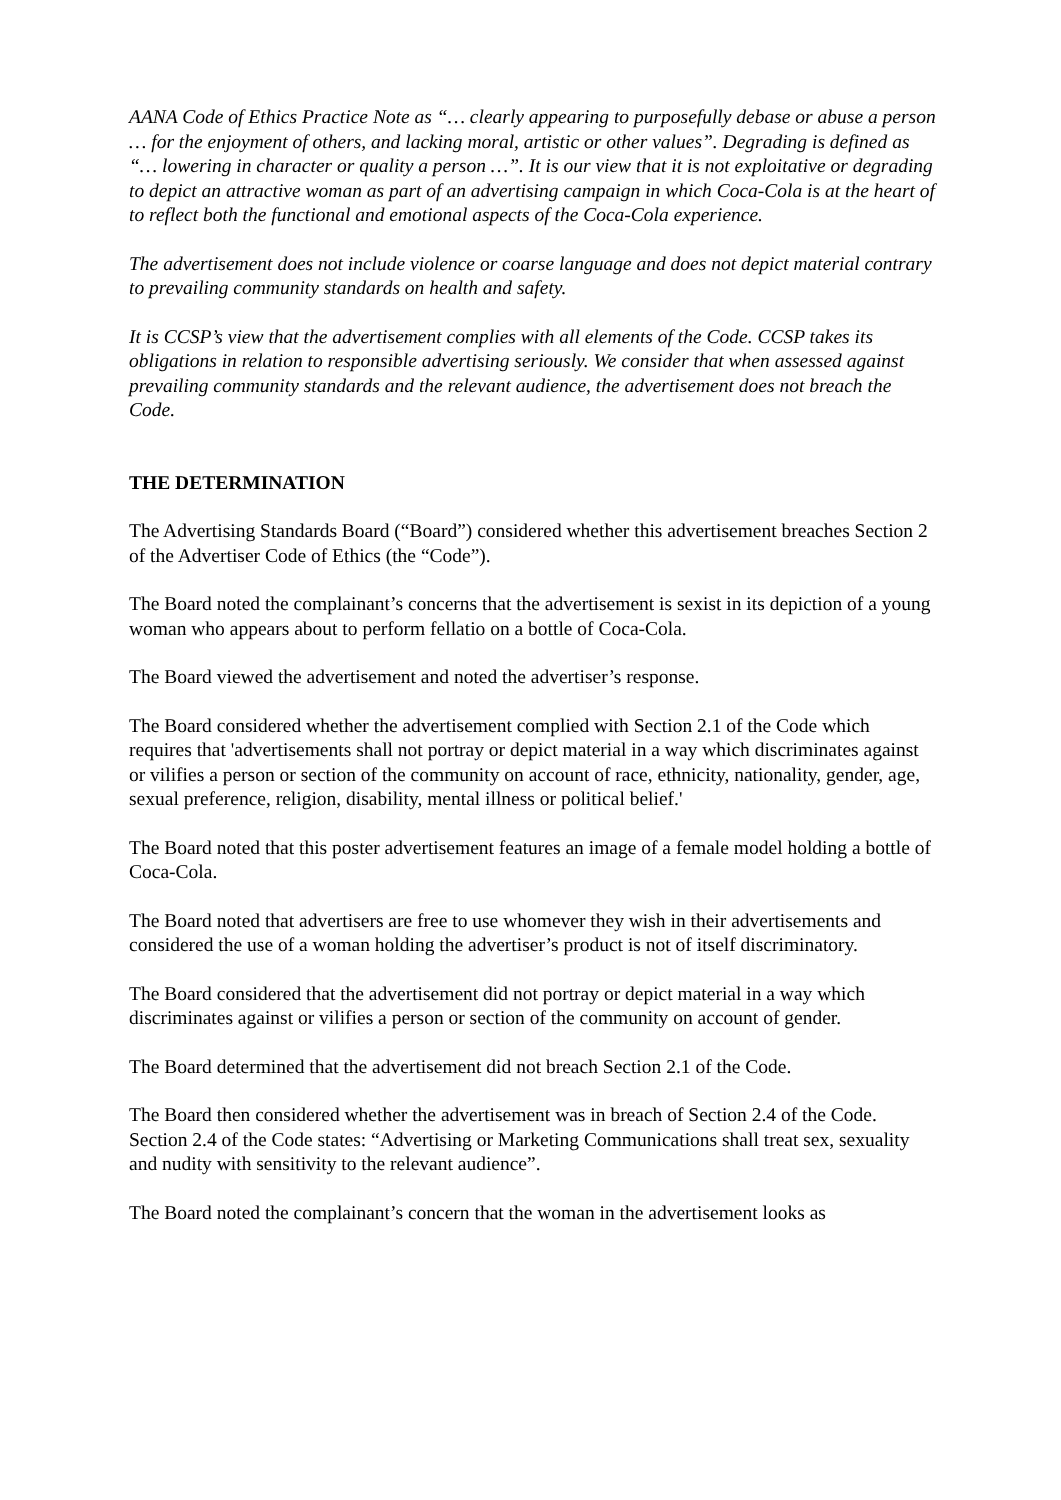AANA Code of Ethics Practice Note as “… clearly appearing to purposefully debase or abuse a person … for the enjoyment of others, and lacking moral, artistic or other values”. Degrading is defined as “… lowering in character or quality a person …”. It is our view that it is not exploitative or degrading to depict an attractive woman as part of an advertising campaign in which Coca-Cola is at the heart of to reflect both the functional and emotional aspects of the Coca-Cola experience.
The advertisement does not include violence or coarse language and does not depict material contrary to prevailing community standards on health and safety.
It is CCSP’s view that the advertisement complies with all elements of the Code. CCSP takes its obligations in relation to responsible advertising seriously. We consider that when assessed against prevailing community standards and the relevant audience, the advertisement does not breach the Code.
THE DETERMINATION
The Advertising Standards Board (“Board”) considered whether this advertisement breaches Section 2 of the Advertiser Code of Ethics (the “Code”).
The Board noted the complainant’s concerns that the advertisement is sexist in its depiction of a young woman who appears about to perform fellatio on a bottle of Coca-Cola.
The Board viewed the advertisement and noted the advertiser’s response.
The Board considered whether the advertisement complied with Section 2.1 of the Code which requires that 'advertisements shall not portray or depict material in a way which discriminates against or vilifies a person or section of the community on account of race, ethnicity, nationality, gender, age, sexual preference, religion, disability, mental illness or political belief.'
The Board noted that this poster advertisement features an image of a female model holding a bottle of Coca-Cola.
The Board noted that advertisers are free to use whomever they wish in their advertisements and considered the use of a woman holding the advertiser’s product is not of itself discriminatory.
The Board considered that the advertisement did not portray or depict material in a way which discriminates against or vilifies a person or section of the community on account of gender.
The Board determined that the advertisement did not breach Section 2.1 of the Code.
The Board then considered whether the advertisement was in breach of Section 2.4 of the Code. Section 2.4 of the Code states: “Advertising or Marketing Communications shall treat sex, sexuality and nudity with sensitivity to the relevant audience”.
The Board noted the complainant’s concern that the woman in the advertisement looks as